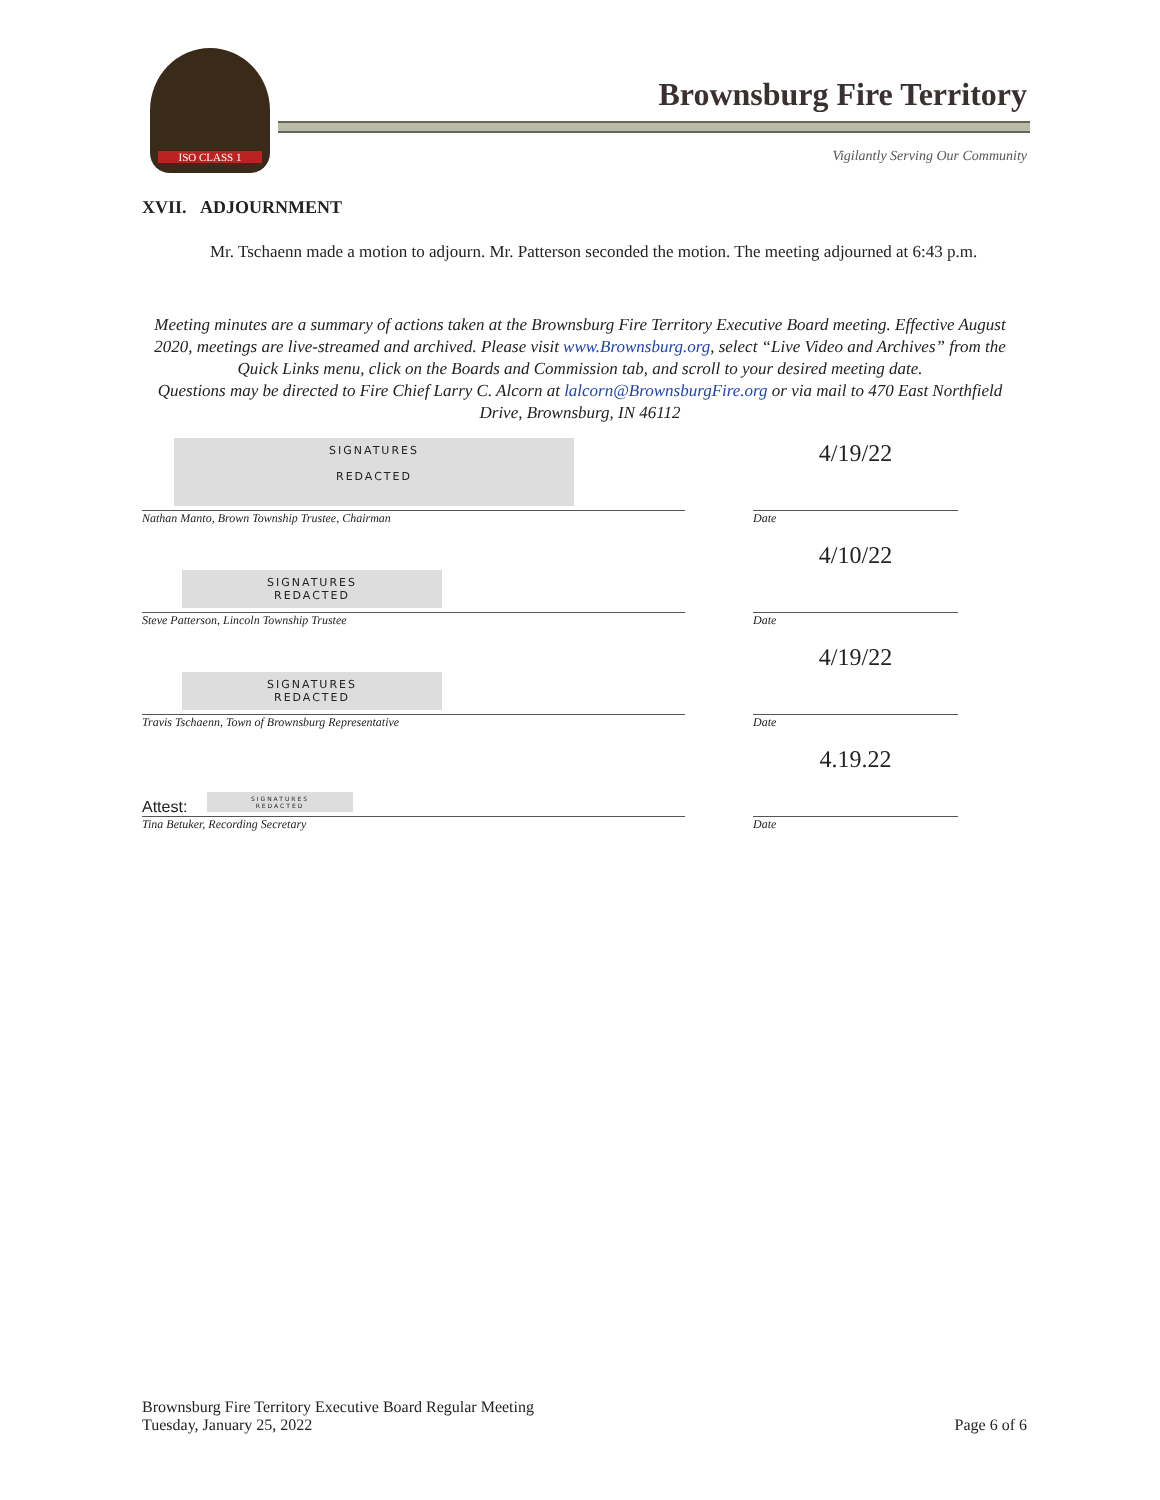ISO CLASS 1
Brownsburg Fire Territory
Vigilantly Serving Our Community
XVII. ADJOURNMENT
Mr. Tschaenn made a motion to adjourn. Mr. Patterson seconded the motion. The meeting adjourned at 6:43 p.m.
Meeting minutes are a summary of actions taken at the Brownsburg Fire Territory Executive Board meeting. Effective August 2020, meetings are live-streamed and archived. Please visit www.Brownsburg.org, select “Live Video and Archives” from the Quick Links menu, click on the Boards and Commission tab, and scroll to your desired meeting date.
Questions may be directed to Fire Chief Larry C. Alcorn at lalcorn@BrownsburgFire.org or via mail to 470 East Northfield Drive, Brownsburg, IN 46112
SIGNATURES
REDACTED
4/19/22
Nathan Manto, Brown Township Trustee, Chairman Date
SIGNATURES
REDACTED
4/10/22
Steve Patterson, Lincoln Township Trustee Date
SIGNATURES
REDACTED
4/19/22
Travis Tschaenn, Town of Brownsburg Representative Date
Attest:
SIGNATURES
REDACTED
4.19.22
Tina Betuker, Recording Secretary Date
Brownsburg Fire Territory Executive Board Regular Meeting
Tuesday, January 25, 2022
Page 6 of 6